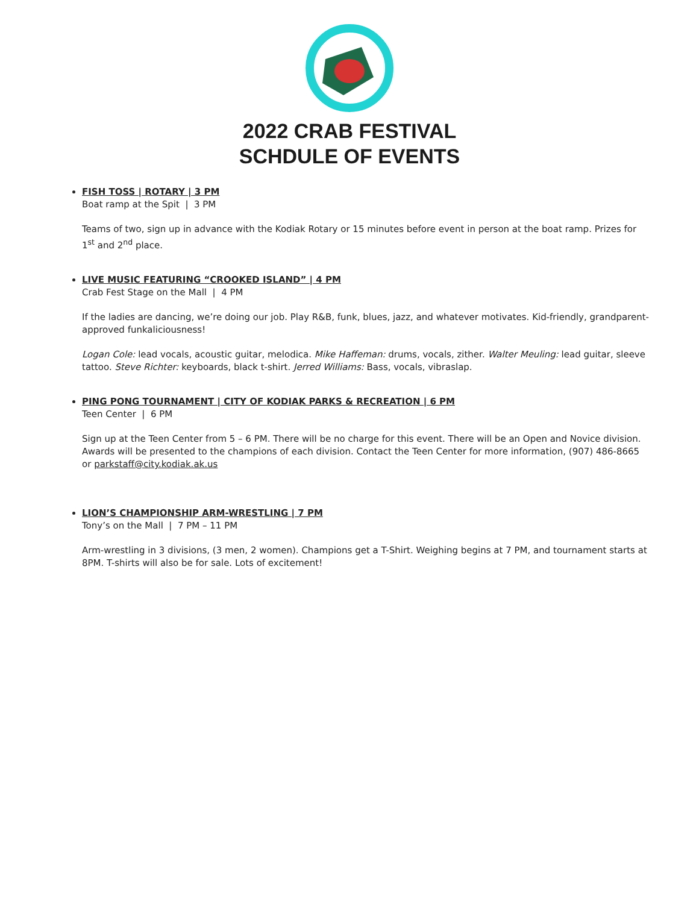2022 CRAB FESTIVAL
SCHDULE OF EVENTS
FISH TOSS | ROTARY | 3 PM
Boat ramp at the Spit | 3 PM
Teams of two, sign up in advance with the Kodiak Rotary or 15 minutes before event in person at the boat ramp. Prizes for 1<sup>st</sup> and 2<sup>nd</sup> place.
LIVE MUSIC FEATURING “CROOKED ISLAND” | 4 PM
Crab Fest Stage on the Mall | 4 PM
If the ladies are dancing, we’re doing our job. Play R&B, funk, blues, jazz, and whatever motivates. Kid-friendly, grandparent-approved funkaliciousness!
Logan Cole: lead vocals, acoustic guitar, melodica. Mike Haffeman: drums, vocals, zither. Walter Meuling: lead guitar, sleeve tattoo. Steve Richter: keyboards, black t-shirt. Jerred Williams: Bass, vocals, vibraslap.
PING PONG TOURNAMENT | CITY OF KODIAK PARKS & RECREATION | 6 PM
Teen Center | 6 PM
Sign up at the Teen Center from 5 – 6 PM. There will be no charge for this event. There will be an Open and Novice division. Awards will be presented to the champions of each division. Contact the Teen Center for more information, (907) 486-8665 or parkstaff@city.kodiak.ak.us
LION’S CHAMPIONSHIP ARM-WRESTLING | 7 PM
Tony’s on the Mall | 7 PM – 11 PM
Arm-wrestling in 3 divisions, (3 men, 2 women). Champions get a T-Shirt. Weighing begins at 7 PM, and tournament starts at 8PM. T-shirts will also be for sale. Lots of excitement!